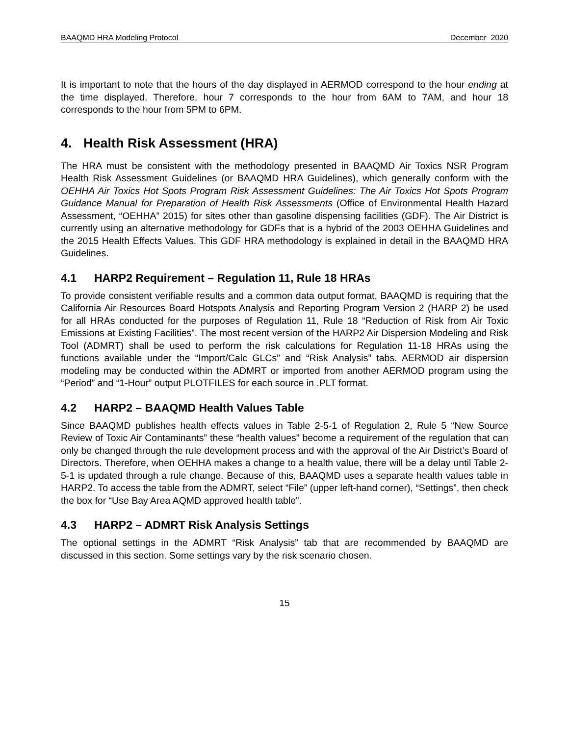BAAQMD HRA Modeling Protocol December 2020
It is important to note that the hours of the day displayed in AERMOD correspond to the hour ending at the time displayed. Therefore, hour 7 corresponds to the hour from 6AM to 7AM, and hour 18 corresponds to the hour from 5PM to 6PM.
4. Health Risk Assessment (HRA)
The HRA must be consistent with the methodology presented in BAAQMD Air Toxics NSR Program Health Risk Assessment Guidelines (or BAAQMD HRA Guidelines), which generally conform with the OEHHA Air Toxics Hot Spots Program Risk Assessment Guidelines: The Air Toxics Hot Spots Program Guidance Manual for Preparation of Health Risk Assessments (Office of Environmental Health Hazard Assessment, “OEHHA” 2015) for sites other than gasoline dispensing facilities (GDF). The Air District is currently using an alternative methodology for GDFs that is a hybrid of the 2003 OEHHA Guidelines and the 2015 Health Effects Values. This GDF HRA methodology is explained in detail in the BAAQMD HRA Guidelines.
4.1 HARP2 Requirement – Regulation 11, Rule 18 HRAs
To provide consistent verifiable results and a common data output format, BAAQMD is requiring that the California Air Resources Board Hotspots Analysis and Reporting Program Version 2 (HARP 2) be used for all HRAs conducted for the purposes of Regulation 11, Rule 18 “Reduction of Risk from Air Toxic Emissions at Existing Facilities”. The most recent version of the HARP2 Air Dispersion Modeling and Risk Tool (ADMRT) shall be used to perform the risk calculations for Regulation 11-18 HRAs using the functions available under the “Import/Calc GLCs” and “Risk Analysis” tabs. AERMOD air dispersion modeling may be conducted within the ADMRT or imported from another AERMOD program using the “Period” and “1-Hour” output PLOTFILES for each source in .PLT format.
4.2 HARP2 – BAAQMD Health Values Table
Since BAAQMD publishes health effects values in Table 2-5-1 of Regulation 2, Rule 5 “New Source Review of Toxic Air Contaminants” these “health values” become a requirement of the regulation that can only be changed through the rule development process and with the approval of the Air District’s Board of Directors. Therefore, when OEHHA makes a change to a health value, there will be a delay until Table 2-5-1 is updated through a rule change. Because of this, BAAQMD uses a separate health values table in HARP2. To access the table from the ADMRT, select “File” (upper left-hand corner), “Settings”, then check the box for “Use Bay Area AQMD approved health table”.
4.3 HARP2 – ADMRT Risk Analysis Settings
The optional settings in the ADMRT “Risk Analysis” tab that are recommended by BAAQMD are discussed in this section. Some settings vary by the risk scenario chosen.
15